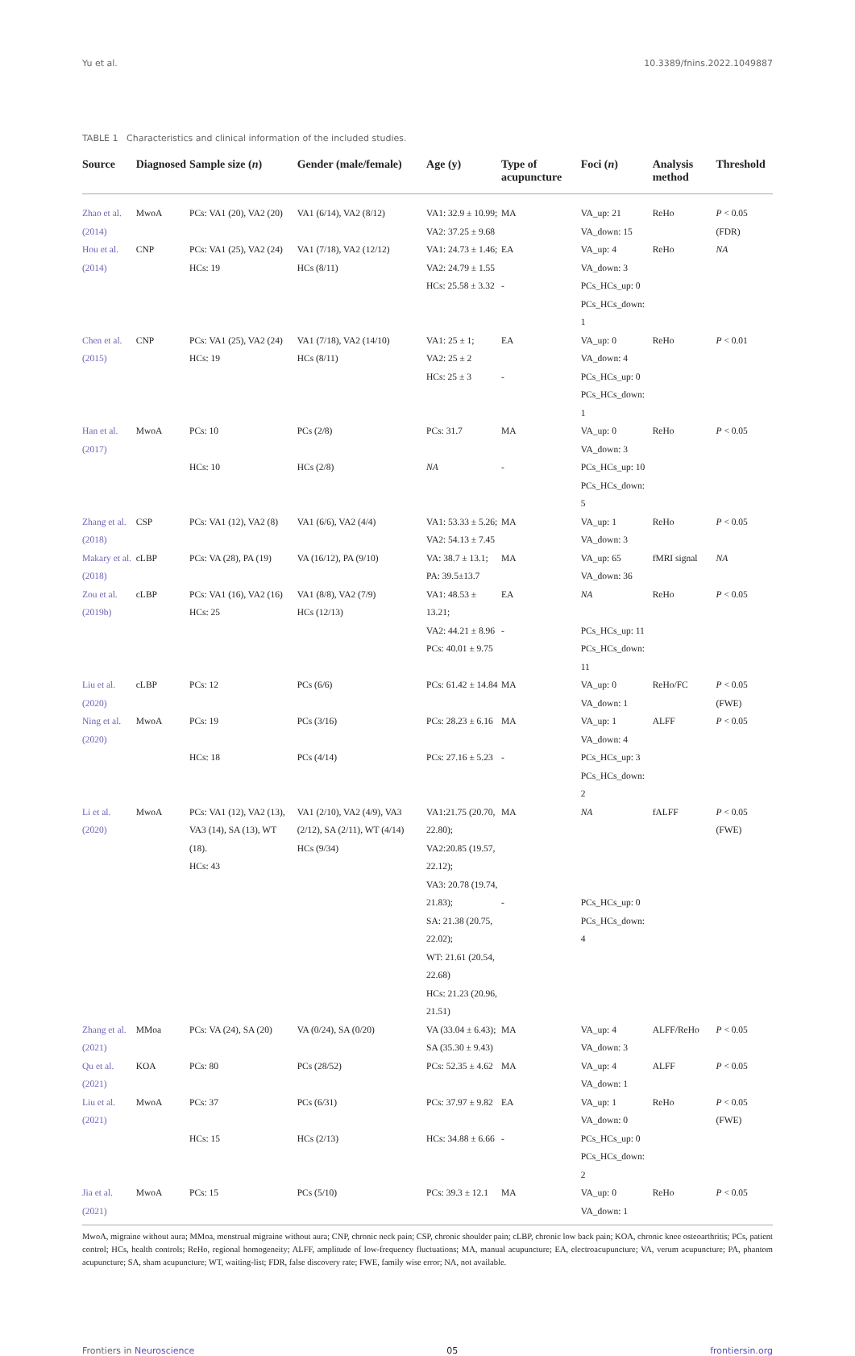Yu et al. 10.3389/fnins.2022.1049887
TABLE 1 Characteristics and clinical information of the included studies.
| Source | Diagnosed | Sample size ( n ) | Gender (male/female) | Age (y) | Type of acupuncture | Foci ( n ) | Analysis method | Threshold |
| --- | --- | --- | --- | --- | --- | --- | --- | --- |
| Zhao et al. (2014) | MwoA | PCs: VA1 (20), VA2 (20) | VA1 (6/14), VA2 (8/12) | VA1: 32.9 ± 10.99; VA2: 37.25 ± 9.68 | MA | VA_up: 21 VA_down: 15 | ReHo | P < 0.05 (FDR) |
| Hou et al. (2014) | CNP | PCs: VA1 (25), VA2 (24) HCs: 19 | VA1 (7/18), VA2 (12/12) HCs (8/11) | VA1: 24.73 ± 1.46; VA2: 24.79 ± 1.55 HCs: 25.58 ± 3.32 | EA - | VA_up: 4 VA_down: 3 PCs_HCs_up: 0 PCs_HCs_down: 1 | ReHo | NA |
| Chen et al. (2015) | CNP | PCs: VA1 (25), VA2 (24) HCs: 19 | VA1 (7/18), VA2 (14/10) HCs (8/11) | VA1: 25 ± 1; VA2: 25 ± 2 HCs: 25 ± 3 | EA - | VA_up: 0 VA_down: 4 PCs_HCs_up: 0 PCs_HCs_down: 1 | ReHo | P < 0.01 |
| Han et al. (2017) | MwoA | PCs: 10 HCs: 10 | PCs (2/8) HCs (2/8) | PCs: 31.7 NA | MA - | VA_up: 0 VA_down: 3 PCs_HCs_up: 10 PCs_HCs_down: 5 | ReHo | P < 0.05 |
| Zhang et al. (2018) | CSP | PCs: VA1 (12), VA2 (8) | VA1 (6/6), VA2 (4/4) | VA1: 53.33 ± 5.26; VA2: 54.13 ± 7.45 | MA | VA_up: 1 VA_down: 3 | ReHo | P < 0.05 |
| Makary et al. (2018) | cLBP | PCs: VA (28), PA (19) | VA (16/12), PA (9/10) | VA: 38.7 ± 13.1; PA: 39.5±13.7 | MA | VA_up: 65 VA_down: 36 | fMRI signal | NA |
| Zou et al. (2019b) | cLBP | PCs: VA1 (16), VA2 (16) HCs: 25 | VA1 (8/8), VA2 (7/9) HCs (12/13) | VA1: 48.53 ± 13.21; VA2: 44.21 ± 8.96 PCs: 40.01 ± 9.75 | EA - | NA PCs_HCs_up: 11 PCs_HCs_down: 11 | ReHo | P < 0.05 |
| Liu et al. (2020) | cLBP | PCs: 12 | PCs (6/6) | PCs: 61.42 ± 14.84 | MA | VA_up: 0 VA_down: 1 | ReHo/FC | P < 0.05 (FWE) |
| Ning et al. (2020) | MwoA | PCs: 19 HCs: 18 | PCs (3/16) PCs (4/14) | PCs: 28.23 ± 6.16 PCs: 27.16 ± 5.23 | MA - | VA_up: 1 VA_down: 4 PCs_HCs_up: 3 PCs_HCs_down: 2 | ALFF | P < 0.05 |
| Li et al. (2020) | MwoA | PCs: VA1 (12), VA2 (13), VA3 (14), SA (13), WT (18). HCs: 43 | VA1 (2/10), VA2 (4/9), VA3 (2/12), SA (2/11), WT (4/14) HCs (9/34) | VA1:21.75 (20.70, 22.80); VA2:20.85 (19.57, 22.12); VA3: 20.78 (19.74, 21.83); SA: 21.38 (20.75, 22.02); WT: 21.61 (20.54, 22.68) HCs: 21.23 (20.96, 21.51) | MA - | NA PCs_HCs_up: 0 PCs_HCs_down: 4 | fALFF | P < 0.05 (FWE) |
| Zhang et al. (2021) | MMoa | PCs: VA (24), SA (20) | VA (0/24), SA (0/20) | VA (33.04 ± 6.43); SA (35.30 ± 9.43) | MA | VA_up: 4 VA_down: 3 | ALFF/ReHo | P < 0.05 |
| Qu et al. (2021) | KOA | PCs: 80 | PCs (28/52) | PCs: 52.35 ± 4.62 | MA | VA_up: 4 VA_down: 1 | ALFF | P < 0.05 |
| Liu et al. (2021) | MwoA | PCs: 37 HCs: 15 | PCs (6/31) HCs (2/13) | PCs: 37.97 ± 9.82 HCs: 34.88 ± 6.66 | EA - | VA_up: 1 VA_down: 0 PCs_HCs_up: 0 PCs_HCs_down: 2 | ReHo | P < 0.05 (FWE) |
| Jia et al. (2021) | MwoA | PCs: 15 | PCs (5/10) | PCs: 39.3 ± 12.1 | MA | VA_up: 0 VA_down: 1 | ReHo | P < 0.05 |
MwoA, migraine without aura; MMoa, menstrual migraine without aura; CNP, chronic neck pain; CSP, chronic shoulder pain; cLBP, chronic low back pain; KOA, chronic knee osteoarthritis; PCs, patient control; HCs, health controls; ReHo, regional homogeneity; ALFF, amplitude of low-frequency fluctuations; MA, manual acupuncture; EA, electroacupuncture; VA, verum acupuncture; PA, phantom acupuncture; SA, sham acupuncture; WT, waiting-list; FDR, false discovery rate; FWE, family wise error; NA, not available.
Frontiers in Neuroscience 05 frontiersin.org